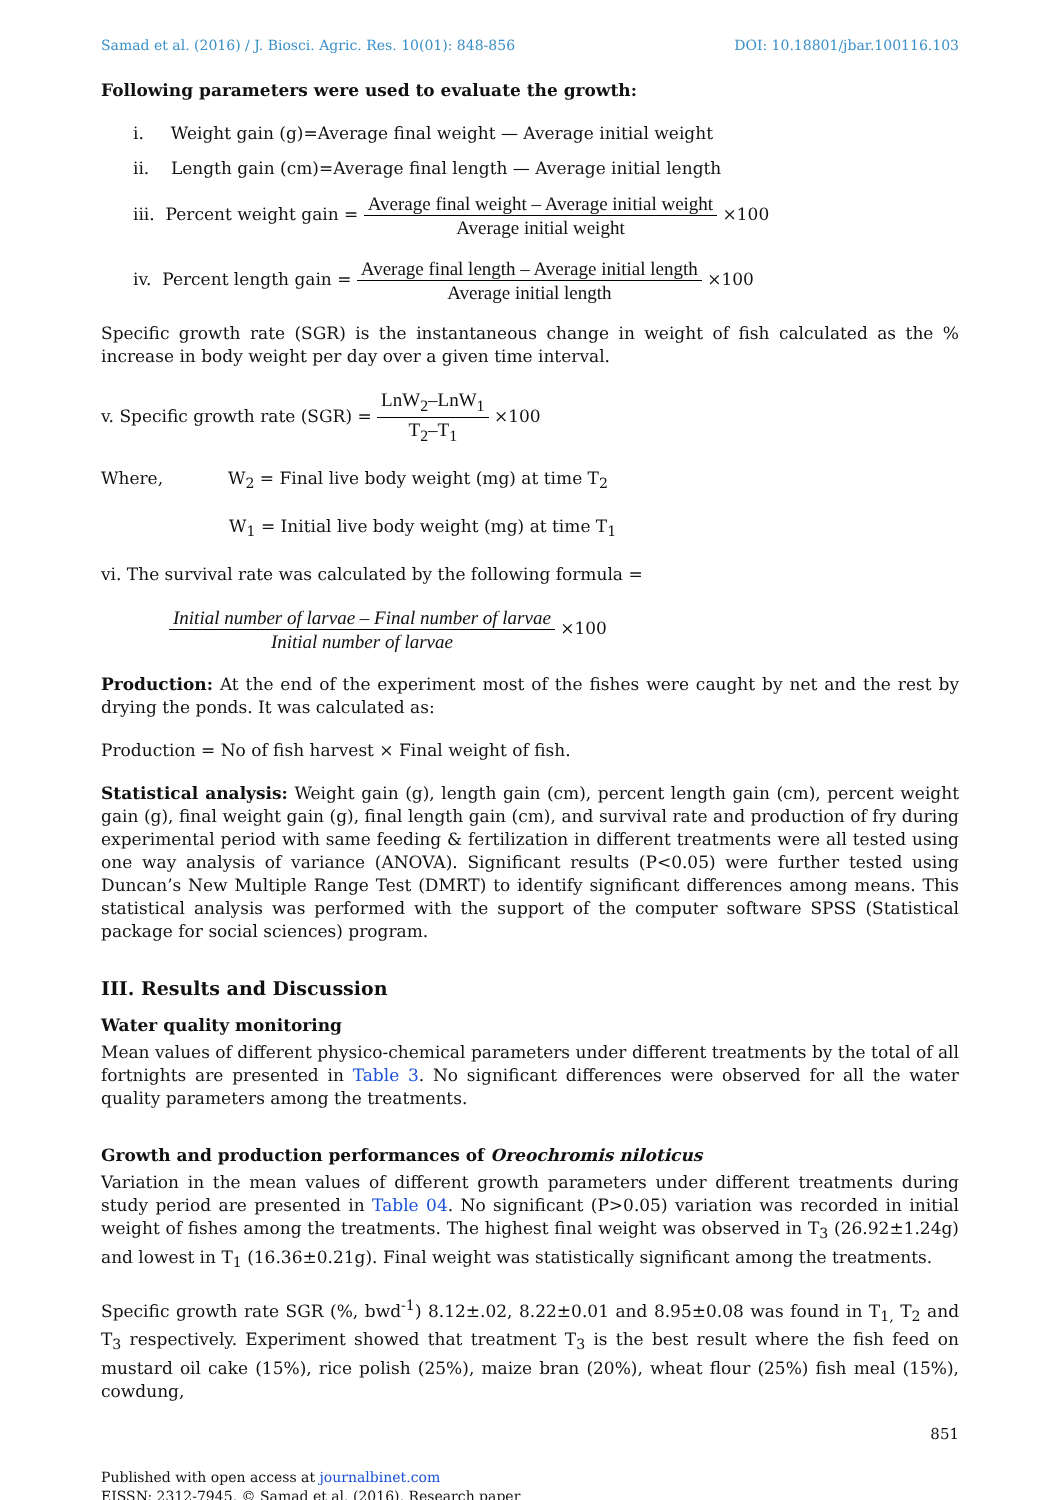Samad et al. (2016) / J. Biosci. Agric. Res. 10(01): 848-856 DOI: 10.18801/jbar.100116.103
Following parameters were used to evaluate the growth:
i. Weight gain (g)=Average final weight — Average initial weight
ii. Length gain (cm)=Average final length — Average initial length
iii. Percent weight gain = Average final weight – Average initial weight Average initial weight ×100
iv. Percent length gain = Average final length – Average initial length Average initial length ×100
Specific growth rate (SGR) is the instantaneous change in weight of fish calculated as the % increase in body weight per day over a given time interval.
v. Specific growth rate (SGR) = LnW<sub>2</sub>–LnW<sub>1</sub> T<sub>2</sub>–T<sub>1</sub> ×100
Where, W<sub>2</sub> = Final live body weight (mg) at time T<sub>2</sub>
W<sub>1</sub> = Initial live body weight (mg) at time T<sub>1</sub>
vi. The survival rate was calculated by the following formula =
Initial number of larvae – Final number of larvae Initial number of larvae ×100
Production: At the end of the experiment most of the fishes were caught by net and the rest by drying the ponds. It was calculated as:
Production = No of fish harvest × Final weight of fish.
Statistical analysis: Weight gain (g), length gain (cm), percent length gain (cm), percent weight gain (g), final weight gain (g), final length gain (cm), and survival rate and production of fry during experimental period with same feeding & fertilization in different treatments were all tested using one way analysis of variance (ANOVA). Significant results (P<0.05) were further tested using Duncan’s New Multiple Range Test (DMRT) to identify significant differences among means. This statistical analysis was performed with the support of the computer software SPSS (Statistical package for social sciences) program.
III. Results and Discussion
Water quality monitoring
Mean values of different physico-chemical parameters under different treatments by the total of all fortnights are presented in Table 3. No significant differences were observed for all the water quality parameters among the treatments.
Growth and production performances of Oreochromis niloticus
Variation in the mean values of different growth parameters under different treatments during study period are presented in Table 04. No significant (P>0.05) variation was recorded in initial weight of fishes among the treatments. The highest final weight was observed in T<sub>3</sub> (26.92±1.24g) and lowest in T<sub>1</sub> (16.36±0.21g). Final weight was statistically significant among the treatments.
Specific growth rate SGR (%, bwd<sup>-1</sup>) 8.12±.02, 8.22±0.01 and 8.95±0.08 was found in T<sub>1,</sub> T<sub>2</sub> and T<sub>3</sub> respectively. Experiment showed that treatment T<sub>3</sub> is the best result where the fish feed on mustard oil cake (15%), rice polish (25%), maize bran (20%), wheat flour (25%) fish meal (15%), cowdung,
851
Published with open access at journalbinet.com
EISSN: 2312-7945, © Samad et al. (2016), Research paper